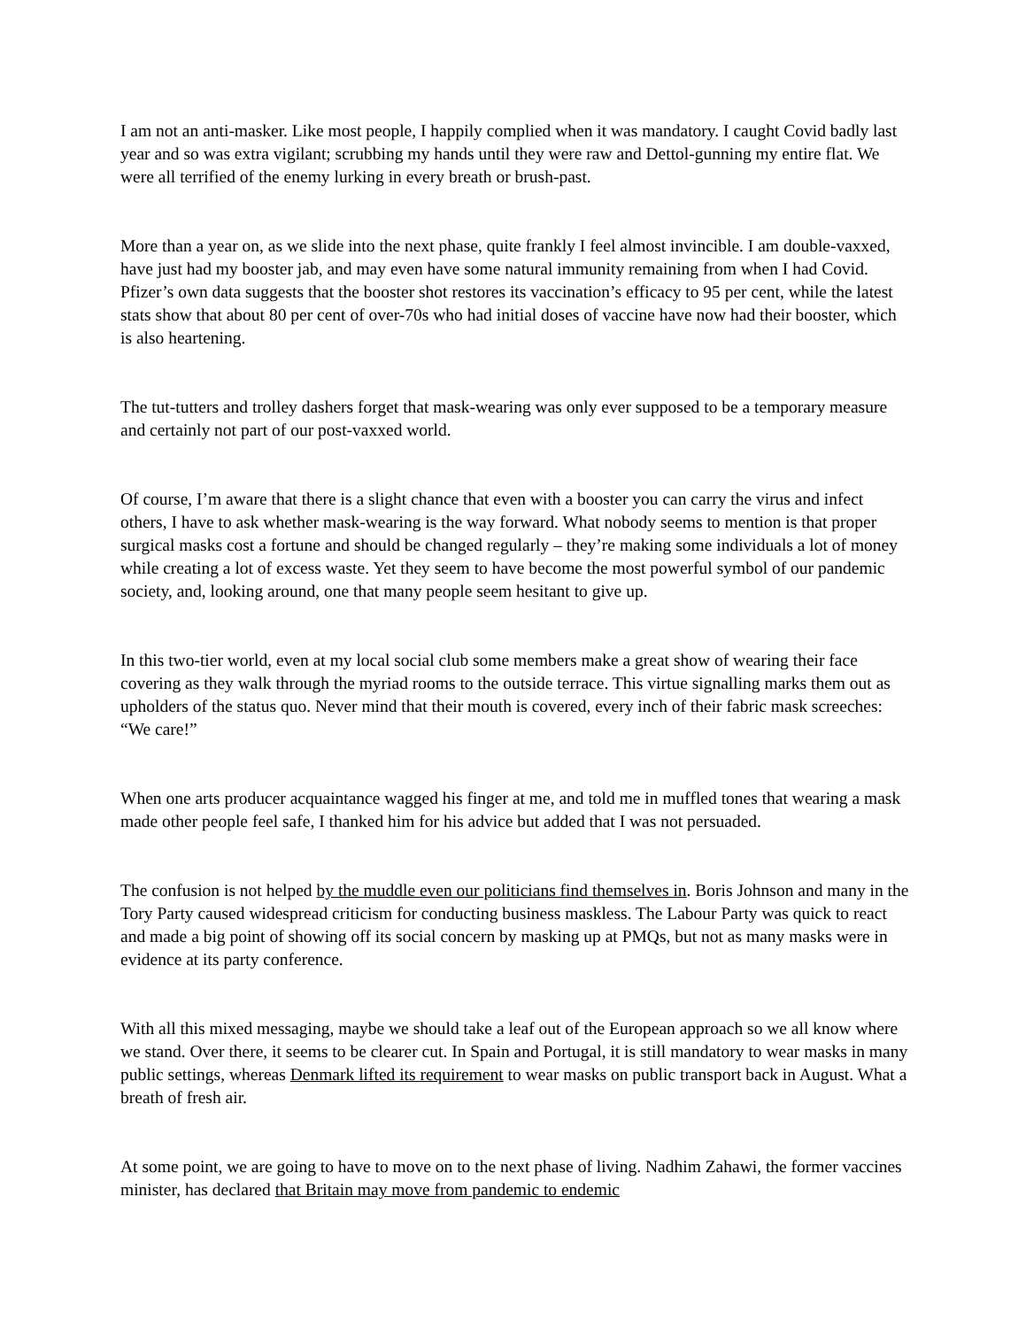I am not an anti-masker. Like most people, I happily complied when it was mandatory. I caught Covid badly last year and so was extra vigilant; scrubbing my hands until they were raw and Dettol-gunning my entire flat. We were all terrified of the enemy lurking in every breath or brush-past.
More than a year on, as we slide into the next phase, quite frankly I feel almost invincible. I am double-vaxxed, have just had my booster jab, and may even have some natural immunity remaining from when I had Covid. Pfizer’s own data suggests that the booster shot restores its vaccination’s efficacy to 95 per cent, while the latest stats show that about 80 per cent of over-70s who had initial doses of vaccine have now had their booster, which is also heartening.
The tut-tutters and trolley dashers forget that mask-wearing was only ever supposed to be a temporary measure and certainly not part of our post-vaxxed world.
Of course, I’m aware that there is a slight chance that even with a booster you can carry the virus and infect others, I have to ask whether mask-wearing is the way forward. What nobody seems to mention is that proper surgical masks cost a fortune and should be changed regularly – they’re making some individuals a lot of money while creating a lot of excess waste. Yet they seem to have become the most powerful symbol of our pandemic society, and, looking around, one that many people seem hesitant to give up.
In this two-tier world, even at my local social club some members make a great show of wearing their face covering as they walk through the myriad rooms to the outside terrace. This virtue signalling marks them out as upholders of the status quo. Never mind that their mouth is covered, every inch of their fabric mask screeches: “We care!”
When one arts producer acquaintance wagged his finger at me, and told me in muffled tones that wearing a mask made other people feel safe, I thanked him for his advice but added that I was not persuaded.
The confusion is not helped by the muddle even our politicians find themselves in. Boris Johnson and many in the Tory Party caused widespread criticism for conducting business maskless. The Labour Party was quick to react and made a big point of showing off its social concern by masking up at PMQs, but not as many masks were in evidence at its party conference.
With all this mixed messaging, maybe we should take a leaf out of the European approach so we all know where we stand. Over there, it seems to be clearer cut. In Spain and Portugal, it is still mandatory to wear masks in many public settings, whereas Denmark lifted its requirement to wear masks on public transport back in August. What a breath of fresh air.
At some point, we are going to have to move on to the next phase of living. Nadhim Zahawi, the former vaccines minister, has declared that Britain may move from pandemic to endemic